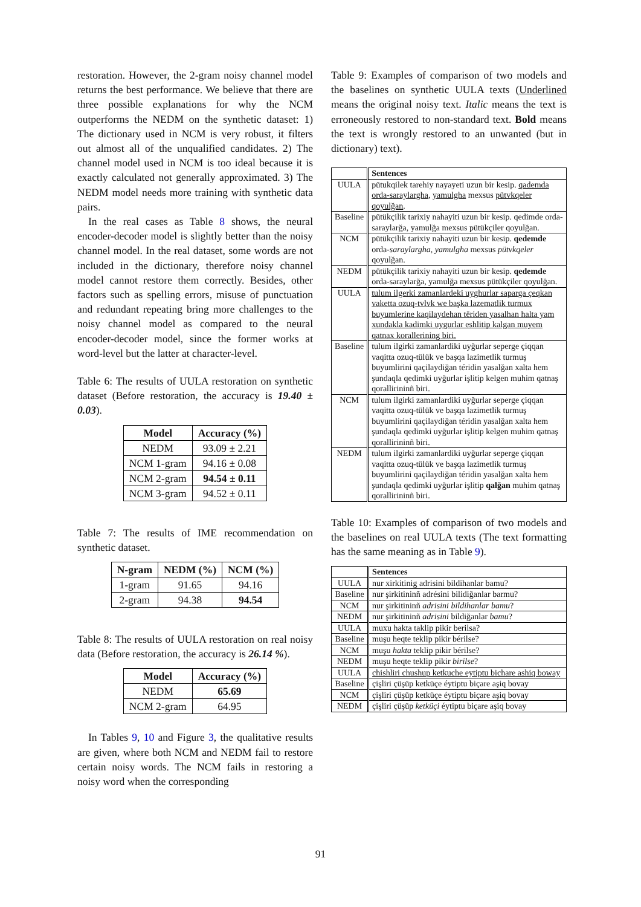restoration. However, the 2-gram noisy channel model returns the best performance. We believe that there are three possible explanations for why the NCM outperforms the NEDM on the synthetic dataset: 1) The dictionary used in NCM is very robust, it filters out almost all of the unqualified candidates. 2) The channel model used in NCM is too ideal because it is exactly calculated not generally approximated. 3) The NEDM model needs more training with synthetic data pairs.
In the real cases as Table 8 shows, the neural encoder-decoder model is slightly better than the noisy channel model. In the real dataset, some words are not included in the dictionary, therefore noisy channel model cannot restore them correctly. Besides, other factors such as spelling errors, misuse of punctuation and redundant repeating bring more challenges to the noisy channel model as compared to the neural encoder-decoder model, since the former works at word-level but the latter at character-level.
Table 6: The results of UULA restoration on synthetic dataset (Before restoration, the accuracy is 19.40 ± 0.03).
| Model | Accuracy (%) |
| --- | --- |
| NEDM | 93.09 ± 2.21 |
| NCM 1-gram | 94.16 ± 0.08 |
| NCM 2-gram | 94.54 ± 0.11 |
| NCM 3-gram | 94.52 ± 0.11 |
Table 7: The results of IME recommendation on synthetic dataset.
| N-gram | NEDM (%) | NCM (%) |
| --- | --- | --- |
| 1-gram | 91.65 | 94.16 |
| 2-gram | 94.38 | 94.54 |
Table 8: The results of UULA restoration on real noisy data (Before restoration, the accuracy is 26.14 %).
| Model | Accuracy (%) |
| --- | --- |
| NEDM | 65.69 |
| NCM 2-gram | 64.95 |
In Tables 9, 10 and Figure 3, the qualitative results are given, where both NCM and NEDM fail to restore certain noisy words. The NCM fails in restoring a noisy word when the corresponding
Table 9: Examples of comparison of two models and the baselines on synthetic UULA texts (Underlined means the original noisy text. Italic means the text is erroneously restored to non-standard text. Bold means the text is wrongly restored to an unwanted (but in dictionary) text).
| | Sentences |
| UULA | pütukqilek tarehiy nayayeti uzun bir kesip. qademda orda-saraylargha , yamulgha mexsus pütvkqeler qoyulğan . |
| Baseline | pütükçilik tarixiy nahayiti uzun bir kesip. qedimde orda-saraylarğa, yamulğa mexsus pütükçiler qoyulğan. |
| NCM | pütükçilik tarixiy nahayiti uzun bir kesip. qedemde orda- saraylargha , yamulgha mexsus pütvkqeler qoyulğan. |
| NEDM | pütükçilik tarixiy nahayiti uzun bir kesip. qedemde orda-saraylarğa, yamulğa mexsus pütükçiler qoyulğan. |
| UULA | tulum ilgerki zamanlardeki uyghurlar saparga çeqkan vaketta ozuq-tvlvk we başka lazematlik turmux buyumlerine kaqilaydehan tëriden yasalhan halta yam xundakla kadimki uygurlar eshlitip kalgan muyem qatnax korallerining biri. |
| Baseline | tulum ilgirki zamanlardiki uyğurlar seperge çiqqan vaqitta ozuq-tülük ve başqa lazimetlik turmuş buyumlirini qaçilaydiğan téridin yasalğan xalta hem şundaqla qedimki uyğurlar işlitip kelgen muhim qatnaş qorallirininñ biri. |
| NCM | tulum ilgirki zamanlardiki uyğurlar seperge çiqqan vaqitta ozuq-tülük ve başqa lazimetlik turmuş buyumlirini qaçilaydiğan téridin yasalğan xalta hem şundaqla qedimki uyğurlar işlitip kelgen muhim qatnaş qorallirininñ biri. |
| NEDM | tulum ilgirki zamanlardiki uyğurlar seperge çiqqan vaqitta ozuq-tülük ve başqa lazimetlik turmuş buyumlirini qaçilaydiğan téridin yasalğan xalta hem şundaqla qedimki uyğurlar işlitip qalğan muhim qatnaş qorallirininñ biri. |
Table 10: Examples of comparison of two models and the baselines on real UULA texts (The text formatting has the same meaning as in Table 9).
| | Sentences |
| UULA | nur xirkitinig adrisini bildihanlar bamu? |
| Baseline | nur şirkitininñ adrésini bilidiğanlar barmu? |
| NCM | nur şirkitininñ adrisini bildihanlar bamu ? |
| NEDM | nur şirkitininñ adrisini bildiğanlar bamu ? |
| UULA | muxu hakta taklip pikir berilsa? |
| Baseline | muşu heqte teklip pikir bérilse? |
| NCM | muşu hakta teklip pikir bérilse? |
| NEDM | muşu heqte teklip pikir birilse ? |
| UULA | chishliri chushup ketkuche eytiptu bichare ashiq boway |
| Baseline | çişliri çüşüp ketküçe éytiptu biçare aşiq bovay |
| NCM | çişliri çüşüp ketküçe éytiptu biçare aşiq bovay |
| NEDM | çişliri çüşüp ketküçi éytiptu biçare aşiq bovay |
91